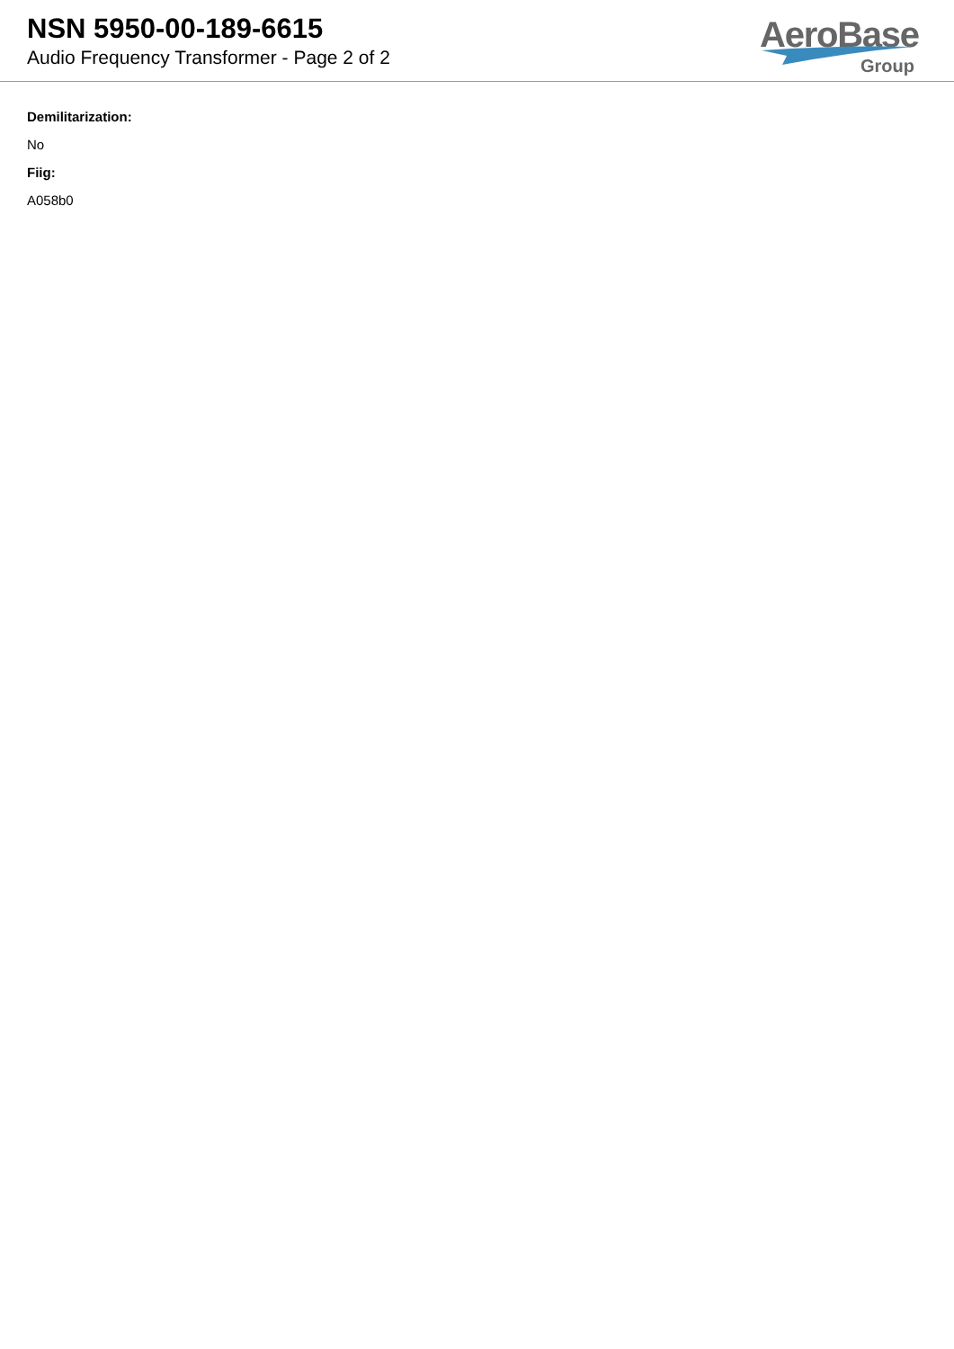NSN 5950-00-189-6615
Audio Frequency Transformer - Page 2 of 2
AeroBase
Group
Demilitarization:
No
Fiig:
A058b0